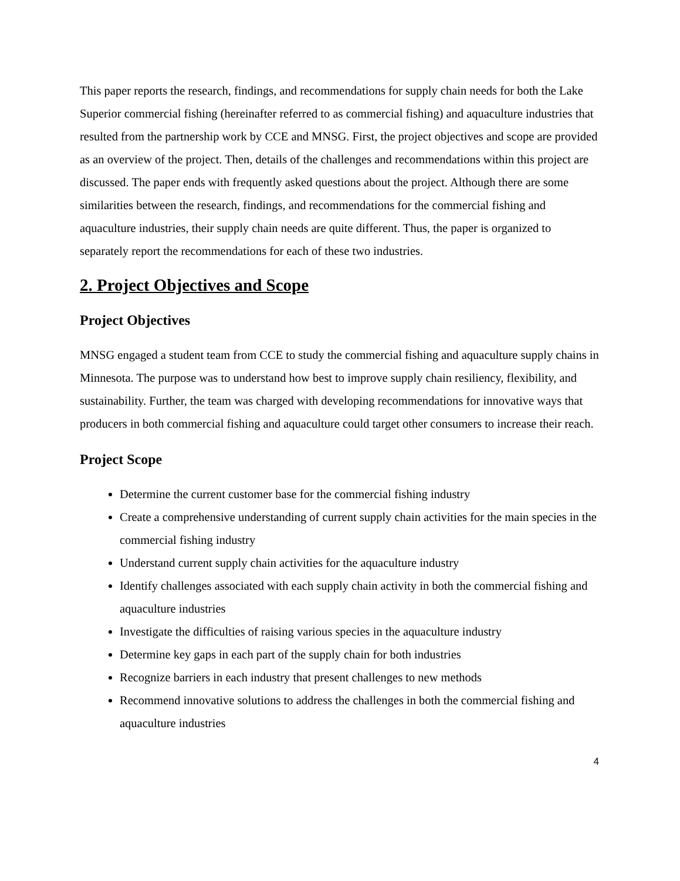This paper reports the research, findings, and recommendations for supply chain needs for both the Lake Superior commercial fishing (hereinafter referred to as commercial fishing) and aquaculture industries that resulted from the partnership work by CCE and MNSG. First, the project objectives and scope are provided as an overview of the project. Then, details of the challenges and recommendations within this project are discussed. The paper ends with frequently asked questions about the project. Although there are some similarities between the research, findings, and recommendations for the commercial fishing and aquaculture industries, their supply chain needs are quite different. Thus, the paper is organized to separately report the recommendations for each of these two industries.
2. Project Objectives and Scope
Project Objectives
MNSG engaged a student team from CCE to study the commercial fishing and aquaculture supply chains in Minnesota. The purpose was to understand how best to improve supply chain resiliency, flexibility, and sustainability. Further, the team was charged with developing recommendations for innovative ways that producers in both commercial fishing and aquaculture could target other consumers to increase their reach.
Project Scope
Determine the current customer base for the commercial fishing industry
Create a comprehensive understanding of current supply chain activities for the main species in the commercial fishing industry
Understand current supply chain activities for the aquaculture industry
Identify challenges associated with each supply chain activity in both the commercial fishing and aquaculture industries
Investigate the difficulties of raising various species in the aquaculture industry
Determine key gaps in each part of the supply chain for both industries
Recognize barriers in each industry that present challenges to new methods
Recommend innovative solutions to address the challenges in both the commercial fishing and aquaculture industries
4